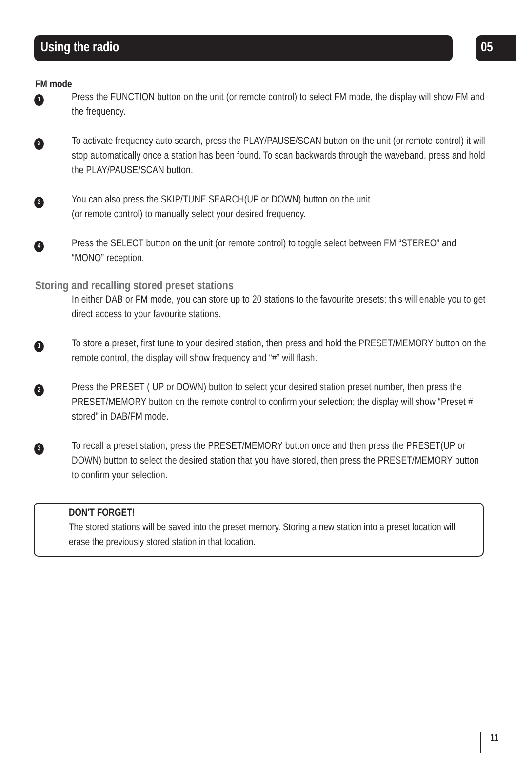Using the radio 05
FM mode
1
Press the FUNCTION button on the unit (or remote control) to select FM mode, the display will show FM and the frequency.
2
To activate frequency auto search, press the PLAY/PAUSE/SCAN button on the unit (or remote control) it will stop automatically once a station has been found. To scan backwards through the waveband, press and hold the PLAY/PAUSE/SCAN button.
3
You can also press the SKIP/TUNE SEARCH(UP or DOWN) button on the unit
(or remote control) to manually select your desired frequency.
4
Press the SELECT button on the unit (or remote control) to toggle select between FM “STEREO” and “MONO” reception.
Storing and recalling stored preset stations
In either DAB or FM mode, you can store up to 20 stations to the favourite presets; this will enable you to get direct access to your favourite stations.
1
To store a preset, first tune to your desired station, then press and hold the PRESET/MEMORY button on the remote control, the display will show frequency and “#” will flash.
2
Press the PRESET ( UP or DOWN) button to select your desired station preset number, then press the PRESET/MEMORY button on the remote control to confirm your selection; the display will show “Preset # stored” in DAB/FM mode.
3
To recall a preset station, press the PRESET/MEMORY button once and then press the PRESET(UP or DOWN) button to select the desired station that you have stored, then press the PRESET/MEMORY button to confirm your selection.
DON'T FORGET!
The stored stations will be saved into the preset memory. Storing a new station into a preset location will erase the previously stored station in that location.
11